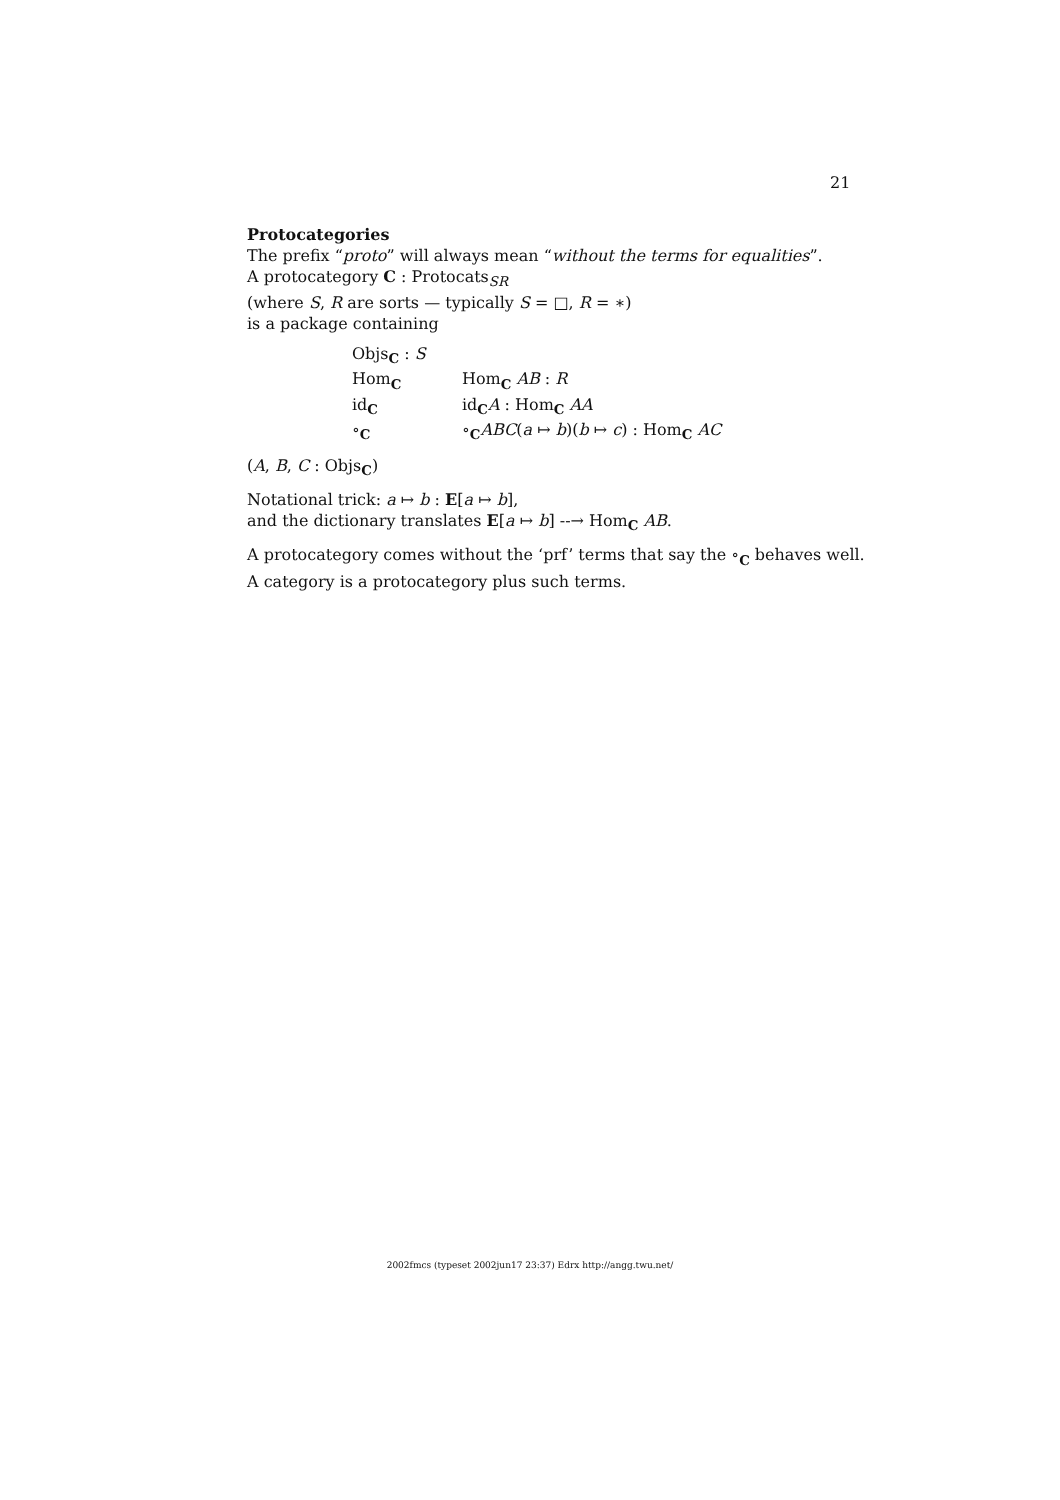21
Protocategories
The prefix “proto” will always mean “without the terms for equalities”.
A protocategory C : Protocats<sub>SR</sub>
(where S, R are sorts — typically S = □, R = ∗)
is a package containing
| Objs<sub>C</sub> : S | |
| Hom<sub>C</sub> | Hom<sub>C</sub> AB : R |
| id<sub>C</sub> | id<sub>C</sub> A : Hom<sub>C</sub> AA |
| ∘<sub>C</sub> | ∘<sub>C</sub> ABC ( a ↦ b )( b ↦ c ) : Hom<sub>C</sub> AC |
(A, B, C : Objs<sub>C</sub>)
Notational trick: a ↦ b : E[a ↦ b],
and the dictionary translates E[a ↦ b] --→ Hom<sub>C</sub> AB.
A protocategory comes without the ‘prf’ terms that say the ∘<sub>C</sub> behaves well.
A category is a protocategory plus such terms.
2002fmcs (typeset 2002jun17 23:37) Edrx http://angg.twu.net/